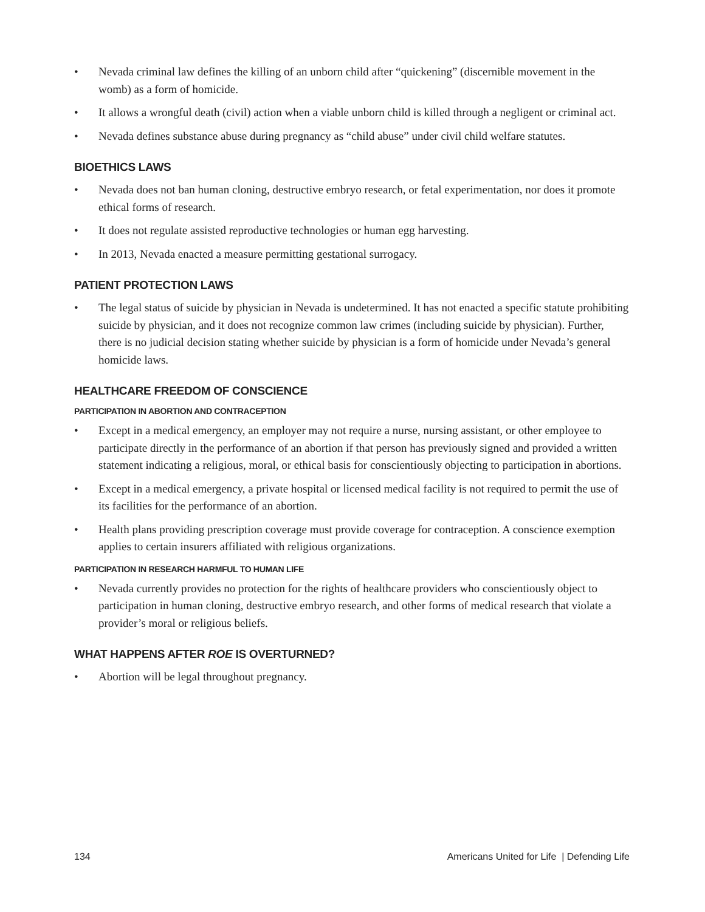• Nevada criminal law defines the killing of an unborn child after “quickening” (discernible movement in the womb) as a form of homicide.
• It allows a wrongful death (civil) action when a viable unborn child is killed through a negligent or criminal act.
• Nevada defines substance abuse during pregnancy as “child abuse” under civil child welfare statutes.
BIOETHICS LAWS
• Nevada does not ban human cloning, destructive embryo research, or fetal experimentation, nor does it promote ethical forms of research.
• It does not regulate assisted reproductive technologies or human egg harvesting.
• In 2013, Nevada enacted a measure permitting gestational surrogacy.
PATIENT PROTECTION LAWS
• The legal status of suicide by physician in Nevada is undetermined. It has not enacted a specific statute prohibiting suicide by physician, and it does not recognize common law crimes (including suicide by physician). Further, there is no judicial decision stating whether suicide by physician is a form of homicide under Nevada’s general homicide laws.
HEALTHCARE FREEDOM OF CONSCIENCE
PARTICIPATION IN ABORTION AND CONTRACEPTION
• Except in a medical emergency, an employer may not require a nurse, nursing assistant, or other employee to participate directly in the performance of an abortion if that person has previously signed and provided a written statement indicating a religious, moral, or ethical basis for conscientiously objecting to participation in abortions.
• Except in a medical emergency, a private hospital or licensed medical facility is not required to permit the use of its facilities for the performance of an abortion.
• Health plans providing prescription coverage must provide coverage for contraception. A conscience exemption applies to certain insurers affiliated with religious organizations.
PARTICIPATION IN RESEARCH HARMFUL TO HUMAN LIFE
• Nevada currently provides no protection for the rights of healthcare providers who conscientiously object to participation in human cloning, destructive embryo research, and other forms of medical research that violate a provider’s moral or religious beliefs.
WHAT HAPPENS AFTER ROE IS OVERTURNED?
• Abortion will be legal throughout pregnancy.
134 Americans United for Life | Defending Life